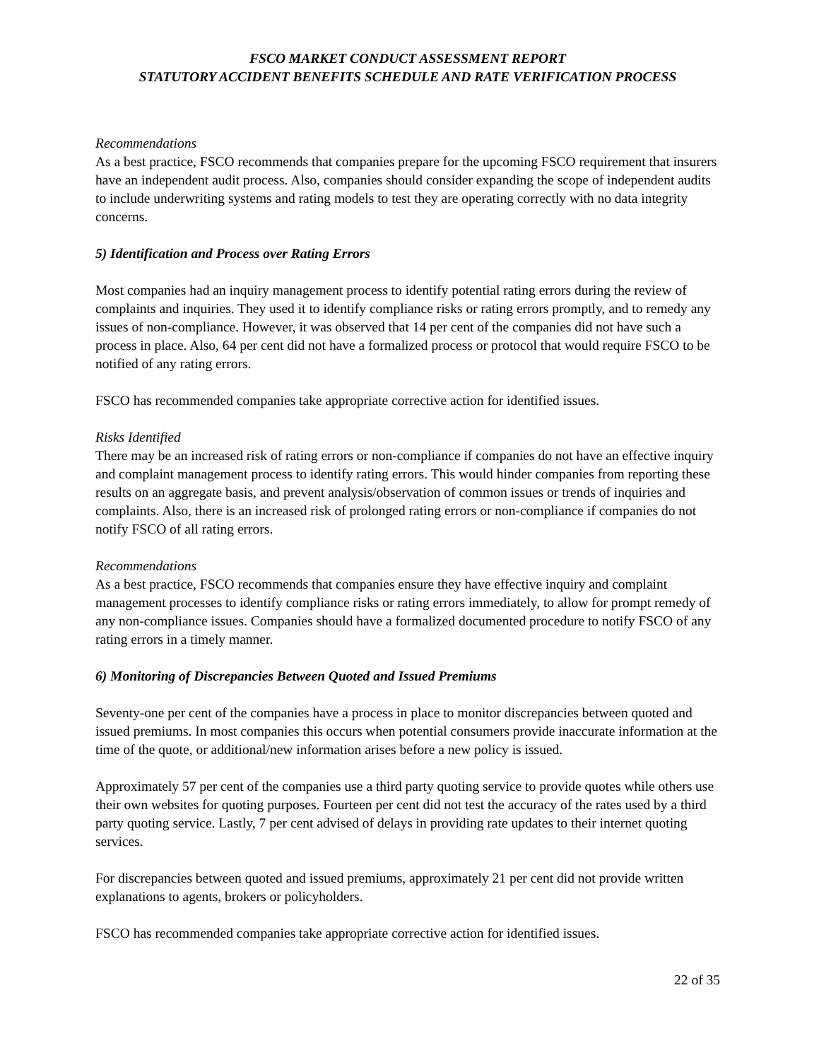FSCO MARKET CONDUCT ASSESSMENT REPORT
STATUTORY ACCIDENT BENEFITS SCHEDULE AND RATE VERIFICATION PROCESS
Recommendations
As a best practice, FSCO recommends that companies prepare for the upcoming FSCO requirement that insurers have an independent audit process. Also, companies should consider expanding the scope of independent audits to include underwriting systems and rating models to test they are operating correctly with no data integrity concerns.
5) Identification and Process over Rating Errors
Most companies had an inquiry management process to identify potential rating errors during the review of complaints and inquiries. They used it to identify compliance risks or rating errors promptly, and to remedy any issues of non-compliance. However, it was observed that 14 per cent of the companies did not have such a process in place. Also, 64 per cent did not have a formalized process or protocol that would require FSCO to be notified of any rating errors.
FSCO has recommended companies take appropriate corrective action for identified issues.
Risks Identified
There may be an increased risk of rating errors or non-compliance if companies do not have an effective inquiry and complaint management process to identify rating errors. This would hinder companies from reporting these results on an aggregate basis, and prevent analysis/observation of common issues or trends of inquiries and complaints. Also, there is an increased risk of prolonged rating errors or non-compliance if companies do not notify FSCO of all rating errors.
Recommendations
As a best practice, FSCO recommends that companies ensure they have effective inquiry and complaint management processes to identify compliance risks or rating errors immediately, to allow for prompt remedy of any non-compliance issues. Companies should have a formalized documented procedure to notify FSCO of any rating errors in a timely manner.
6) Monitoring of Discrepancies Between Quoted and Issued Premiums
Seventy-one per cent of the companies have a process in place to monitor discrepancies between quoted and issued premiums. In most companies this occurs when potential consumers provide inaccurate information at the time of the quote, or additional/new information arises before a new policy is issued.
Approximately 57 per cent of the companies use a third party quoting service to provide quotes while others use their own websites for quoting purposes. Fourteen per cent did not test the accuracy of the rates used by a third party quoting service. Lastly, 7 per cent advised of delays in providing rate updates to their internet quoting services.
For discrepancies between quoted and issued premiums, approximately 21 per cent did not provide written explanations to agents, brokers or policyholders.
FSCO has recommended companies take appropriate corrective action for identified issues.
22 of 35